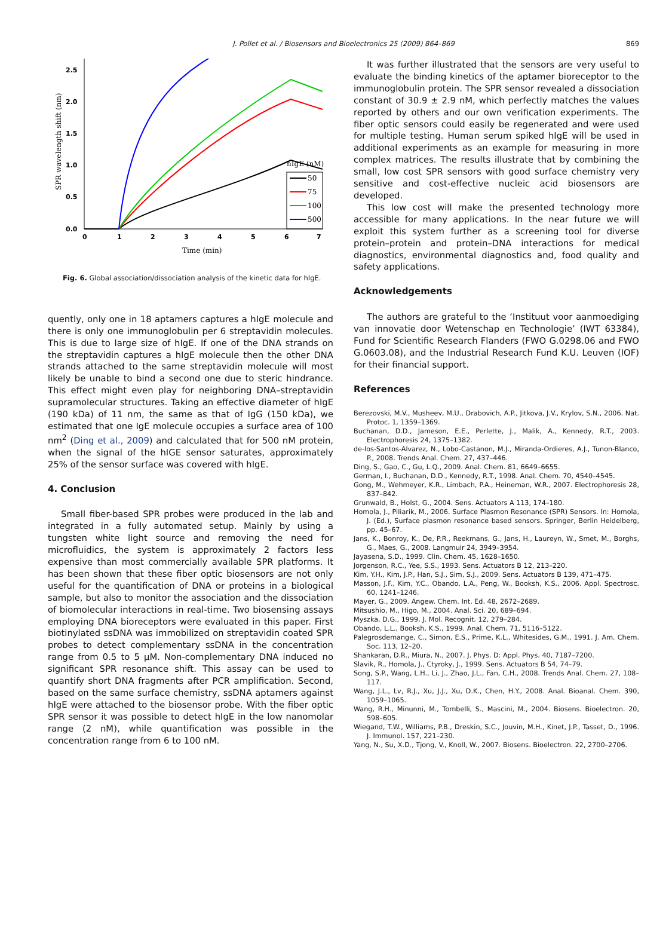J. Pollet et al. / Biosensors and Bioelectronics 25 (2009) 864–869 869
0.0
0.5
1.0
1.5
2.0
2.5
0
1
2
3
4
5
6
7
Time (min)
SPR wavelength shift (nm)
hIgE (nM)
50
75
100
500
Fig. 6. Global association/dissociation analysis of the kinetic data for hIgE.
quently, only one in 18 aptamers captures a hIgE molecule and there is only one immunoglobulin per 6 streptavidin molecules. This is due to large size of hIgE. If one of the DNA strands on the streptavidin captures a hIgE molecule then the other DNA strands attached to the same streptavidin molecule will most likely be unable to bind a second one due to steric hindrance. This effect might even play for neighboring DNA–streptavidin supramolecular structures. Taking an effective diameter of hIgE (190 kDa) of 11 nm, the same as that of IgG (150 kDa), we estimated that one IgE molecule occupies a surface area of 100 nm<sup>2</sup> (Ding et al., 2009) and calculated that for 500 nM protein, when the signal of the hIGE sensor saturates, approximately 25% of the sensor surface was covered with hIgE.
4. Conclusion
Small fiber-based SPR probes were produced in the lab and integrated in a fully automated setup. Mainly by using a tungsten white light source and removing the need for microfluidics, the system is approximately 2 factors less expensive than most commercially available SPR platforms. It has been shown that these fiber optic biosensors are not only useful for the quantification of DNA or proteins in a biological sample, but also to monitor the association and the dissociation of biomolecular interactions in real-time. Two biosensing assays employing DNA bioreceptors were evaluated in this paper. First biotinylated ssDNA was immobilized on streptavidin coated SPR probes to detect complementary ssDNA in the concentration range from 0.5 to 5 μM. Non-complementary DNA induced no significant SPR resonance shift. This assay can be used to quantify short DNA fragments after PCR amplification. Second, based on the same surface chemistry, ssDNA aptamers against hIgE were attached to the biosensor probe. With the fiber optic SPR sensor it was possible to detect hIgE in the low nanomolar range (2 nM), while quantification was possible in the concentration range from 6 to 100 nM.
It was further illustrated that the sensors are very useful to evaluate the binding kinetics of the aptamer bioreceptor to the immunoglobulin protein. The SPR sensor revealed a dissociation constant of 30.9 ± 2.9 nM, which perfectly matches the values reported by others and our own verification experiments. The fiber optic sensors could easily be regenerated and were used for multiple testing. Human serum spiked hIgE will be used in additional experiments as an example for measuring in more complex matrices. The results illustrate that by combining the small, low cost SPR sensors with good surface chemistry very sensitive and cost-effective nucleic acid biosensors are developed.
This low cost will make the presented technology more accessible for many applications. In the near future we will exploit this system further as a screening tool for diverse protein–protein and protein–DNA interactions for medical diagnostics, environmental diagnostics and, food quality and safety applications.
Acknowledgements
The authors are grateful to the ‘Instituut voor aanmoediging van innovatie door Wetenschap en Technologie’ (IWT 63384), Fund for Scientific Research Flanders (FWO G.0298.06 and FWO G.0603.08), and the Industrial Research Fund K.U. Leuven (IOF) for their financial support.
References
Berezovski, M.V., Musheev, M.U., Drabovich, A.P., Jitkova, J.V., Krylov, S.N., 2006. Nat. Protoc. 1, 1359–1369.
Buchanan, D.D., Jameson, E.E., Perlette, J., Malik, A., Kennedy, R.T., 2003. Electrophoresis 24, 1375–1382.
de-los-Santos-Alvarez, N., Lobo-Castanon, M.J., Miranda-Ordieres, A.J., Tunon-Blanco, P., 2008. Trends Anal. Chem. 27, 437–446.
Ding, S., Gao, C., Gu, L.Q., 2009. Anal. Chem. 81, 6649–6655.
German, I., Buchanan, D.D., Kennedy, R.T., 1998. Anal. Chem. 70, 4540–4545.
Gong, M., Wehmeyer, K.R., Limbach, P.A., Heineman, W.R., 2007. Electrophoresis 28, 837–842.
Grunwald, B., Holst, G., 2004. Sens. Actuators A 113, 174–180.
Homola, J., Piliarik, M., 2006. Surface Plasmon Resonance (SPR) Sensors. In: Homola, J. (Ed.), Surface plasmon resonance based sensors. Springer, Berlin Heidelberg, pp. 45–67.
Jans, K., Bonroy, K., De, P.R., Reekmans, G., Jans, H., Laureyn, W., Smet, M., Borghs, G., Maes, G., 2008. Langmuir 24, 3949–3954.
Jayasena, S.D., 1999. Clin. Chem. 45, 1628–1650.
Jorgenson, R.C., Yee, S.S., 1993. Sens. Actuators B 12, 213–220.
Kim, Y.H., Kim, J.P., Han, S.J., Sim, S.J., 2009. Sens. Actuators B 139, 471–475.
Masson, J.F., Kim, Y.C., Obando, L.A., Peng, W., Booksh, K.S., 2006. Appl. Spectrosc. 60, 1241–1246.
Mayer, G., 2009. Angew. Chem. Int. Ed. 48, 2672–2689.
Mitsushio, M., Higo, M., 2004. Anal. Sci. 20, 689–694.
Myszka, D.G., 1999. J. Mol. Recognit. 12, 279–284.
Obando, L.L., Booksh, K.S., 1999. Anal. Chem. 71, 5116–5122.
Palegrosdemange, C., Simon, E.S., Prime, K.L., Whitesides, G.M., 1991. J. Am. Chem. Soc. 113, 12–20.
Shankaran, D.R., Miura, N., 2007. J. Phys. D: Appl. Phys. 40, 7187–7200.
Slavik, R., Homola, J., Ctyroky, J., 1999. Sens. Actuators B 54, 74–79.
Song, S.P., Wang, L.H., Li, J., Zhao, J.L., Fan, C.H., 2008. Trends Anal. Chem. 27, 108–117.
Wang, J.L., Lv, R.J., Xu, J.J., Xu, D.K., Chen, H.Y., 2008. Anal. Bioanal. Chem. 390, 1059–1065.
Wang, R.H., Minunni, M., Tombelli, S., Mascini, M., 2004. Biosens. Bioelectron. 20, 598–605.
Wiegand, T.W., Williams, P.B., Dreskin, S.C., Jouvin, M.H., Kinet, J.P., Tasset, D., 1996. J. Immunol. 157, 221–230.
Yang, N., Su, X.D., Tjong, V., Knoll, W., 2007. Biosens. Bioelectron. 22, 2700–2706.